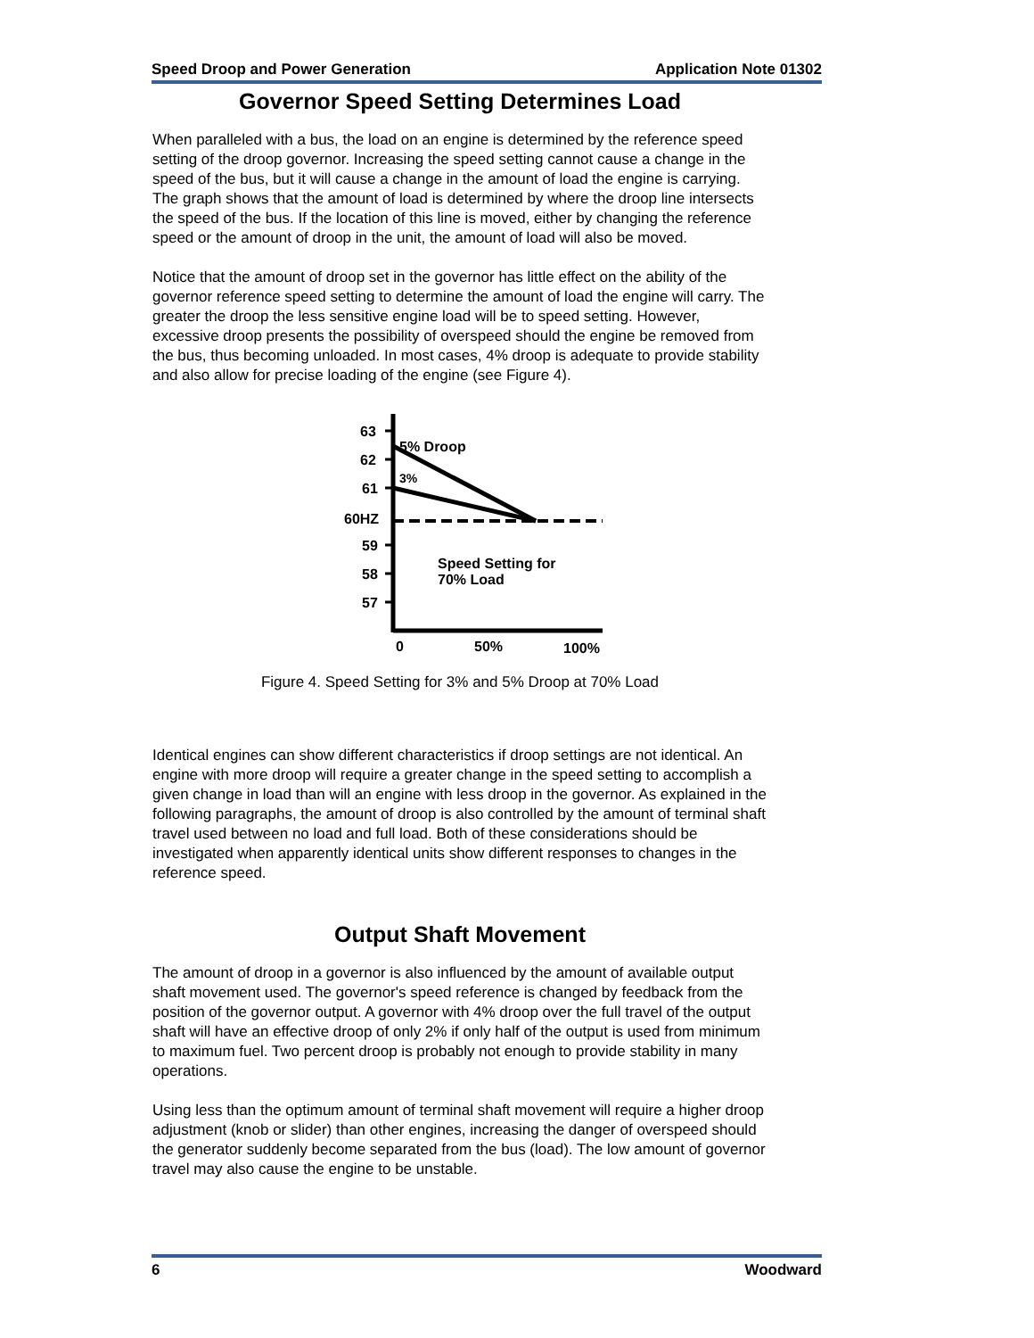Speed Droop and Power Generation Application Note 01302
Governor Speed Setting Determines Load
When paralleled with a bus, the load on an engine is determined by the reference speed setting of the droop governor. Increasing the speed setting cannot cause a change in the speed of the bus, but it will cause a change in the amount of load the engine is carrying. The graph shows that the amount of load is determined by where the droop line intersects the speed of the bus. If the location of this line is moved, either by changing the reference speed or the amount of droop in the unit, the amount of load will also be moved.
Notice that the amount of droop set in the governor has little effect on the ability of the governor reference speed setting to determine the amount of load the engine will carry. The greater the droop the less sensitive engine load will be to speed setting. However, excessive droop presents the possibility of overspeed should the engine be removed from the bus, thus becoming unloaded. In most cases, 4% droop is adequate to provide stability and also allow for precise loading of the engine (see Figure 4).
63
62
61
60HZ
59
58
57
5% Droop
3%
Speed Setting for
70% Load
0
50%
100%
Figure 4. Speed Setting for 3% and 5% Droop at 70% Load
Identical engines can show different characteristics if droop settings are not identical. An engine with more droop will require a greater change in the speed setting to accomplish a given change in load than will an engine with less droop in the governor. As explained in the following paragraphs, the amount of droop is also controlled by the amount of terminal shaft travel used between no load and full load. Both of these considerations should be investigated when apparently identical units show different responses to changes in the reference speed.
Output Shaft Movement
The amount of droop in a governor is also influenced by the amount of available output shaft movement used. The governor's speed reference is changed by feedback from the position of the governor output. A governor with 4% droop over the full travel of the output shaft will have an effective droop of only 2% if only half of the output is used from minimum to maximum fuel. Two percent droop is probably not enough to provide stability in many operations.
Using less than the optimum amount of terminal shaft movement will require a higher droop adjustment (knob or slider) than other engines, increasing the danger of overspeed should the generator suddenly become separated from the bus (load). The low amount of governor travel may also cause the engine to be unstable.
6 Woodward